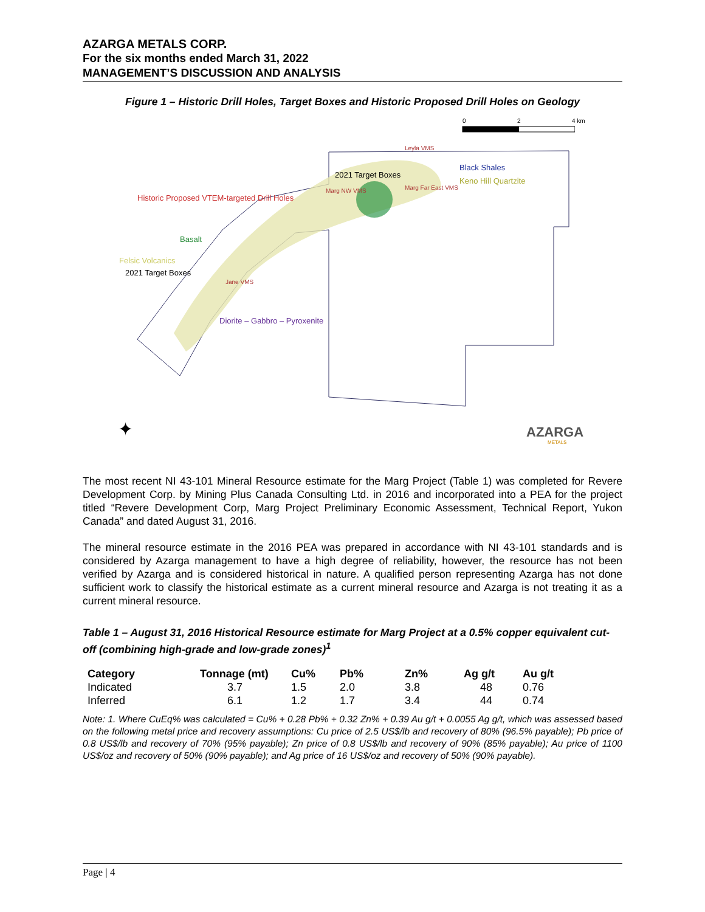AZARGA METALS CORP.
For the six months ended March 31, 2022
MANAGEMENT’S DISCUSSION AND ANALYSIS
Figure 1 – Historic Drill Holes, Target Boxes and Historic Proposed Drill Holes on Geology
0 2 4 km
Leyla VMS
Black Shales
2021 Target Boxes
Keno Hill Quartzite
Marg NW VMS Marg Far East VMS
Historic Proposed VTEM-targeted Drill Holes
Basalt
Felsic Volcanics
2021 Target Boxes
Jane VMS
Diorite – Gabbro – Pyroxenite
✦ AZARGA
METALS
The most recent NI 43-101 Mineral Resource estimate for the Marg Project (Table 1) was completed for Revere Development Corp. by Mining Plus Canada Consulting Ltd. in 2016 and incorporated into a PEA for the project titled “Revere Development Corp, Marg Project Preliminary Economic Assessment, Technical Report, Yukon Canada” and dated August 31, 2016.
The mineral resource estimate in the 2016 PEA was prepared in accordance with NI 43-101 standards and is considered by Azarga management to have a high degree of reliability, however, the resource has not been verified by Azarga and is considered historical in nature. A qualified person representing Azarga has not done sufficient work to classify the historical estimate as a current mineral resource and Azarga is not treating it as a current mineral resource.
Table 1 – August 31, 2016 Historical Resource estimate for Marg Project at a 0.5% copper equivalent cut-off (combining high-grade and low-grade zones)<sup>1</sup>
| Category | Tonnage (mt) | Cu% | Pb% | Zn% | Ag g/t | Au g/t |
| --- | --- | --- | --- | --- | --- | --- |
| Indicated | 3.7 | 1.5 | 2.0 | 3.8 | 48 | 0.76 |
| Inferred | 6.1 | 1.2 | 1.7 | 3.4 | 44 | 0.74 |
Note: 1. Where CuEq% was calculated = Cu% + 0.28 Pb% + 0.32 Zn% + 0.39 Au g/t + 0.0055 Ag g/t, which was assessed based on the following metal price and recovery assumptions: Cu price of 2.5 US$/lb and recovery of 80% (96.5% payable); Pb price of 0.8 US$/lb and recovery of 70% (95% payable); Zn price of 0.8 US$/lb and recovery of 90% (85% payable); Au price of 1100 US$/oz and recovery of 50% (90% payable); and Ag price of 16 US$/oz and recovery of 50% (90% payable).
Page | 4